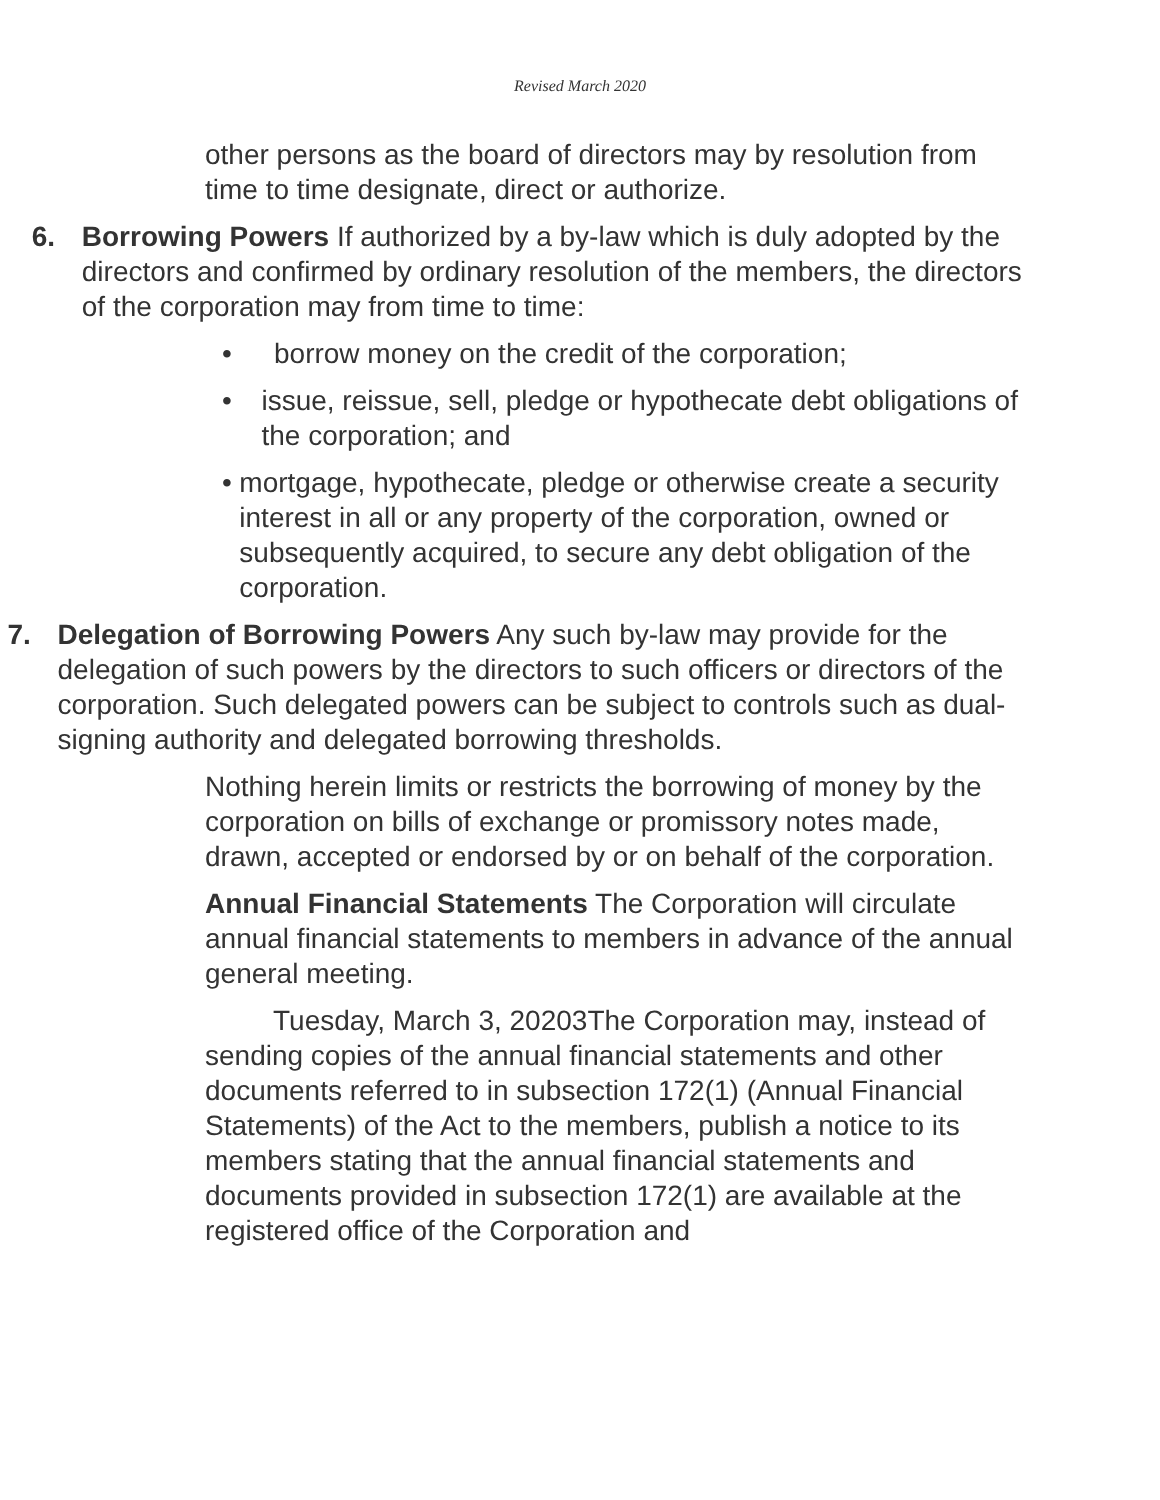Revised March 2020
other persons as the board of directors may by resolution from time to time designate, direct or authorize.
6. Borrowing Powers If authorized by a by-law which is duly adopted by the directors and confirmed by ordinary resolution of the members, the directors of the corporation may from time to time:
• borrow money on the credit of the corporation;
• issue, reissue, sell, pledge or hypothecate debt obligations of the corporation; and
• mortgage, hypothecate, pledge or otherwise create a security interest in all or any property of the corporation, owned or subsequently acquired, to secure any debt obligation of the corporation.
7. Delegation of Borrowing Powers Any such by-law may provide for the delegation of such powers by the directors to such officers or directors of the corporation. Such delegated powers can be subject to controls such as dual-signing authority and delegated borrowing thresholds.
Nothing herein limits or restricts the borrowing of money by the corporation on bills of exchange or promissory notes made, drawn, accepted or endorsed by or on behalf of the corporation.
Annual Financial Statements The Corporation will circulate annual financial statements to members in advance of the annual general meeting.
Tuesday, March 3, 20203The Corporation may, instead of sending copies of the annual financial statements and other documents referred to in subsection 172(1) (Annual Financial Statements) of the Act to the members, publish a notice to its members stating that the annual financial statements and documents provided in subsection 172(1) are available at the registered office of the Corporation and